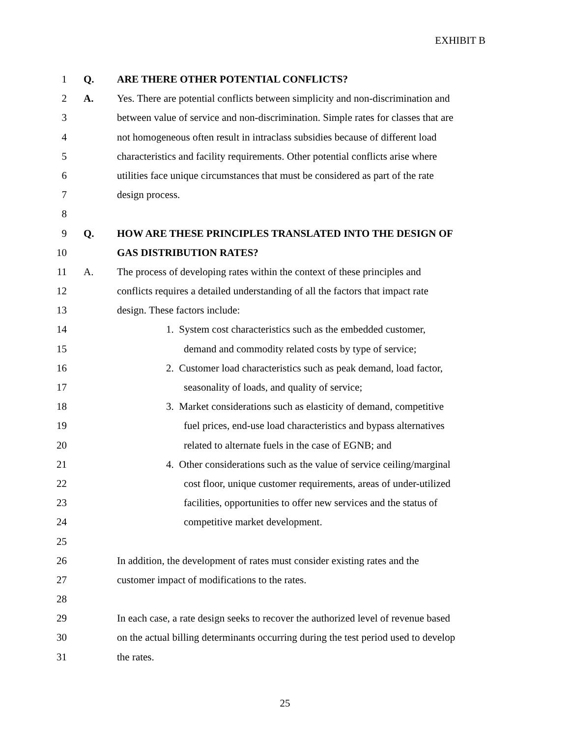EXHIBIT B
1 Q. ARE THERE OTHER POTENTIAL CONFLICTS?
2 A. Yes. There are potential conflicts between simplicity and non-discrimination and
3 between value of service and non-discrimination. Simple rates for classes that are
4 not homogeneous often result in intraclass subsidies because of different load
5 characteristics and facility requirements. Other potential conflicts arise where
6 utilities face unique circumstances that must be considered as part of the rate
7 design process.
8
9 Q. HOW ARE THESE PRINCIPLES TRANSLATED INTO THE DESIGN OF
10 GAS DISTRIBUTION RATES?
11 A. The process of developing rates within the context of these principles and
12 conflicts requires a detailed understanding of all the factors that impact rate
13 design. These factors include:
14 1. System cost characteristics such as the embedded customer,
15 demand and commodity related costs by type of service;
16 2. Customer load characteristics such as peak demand, load factor,
17 seasonality of loads, and quality of service;
18 3. Market considerations such as elasticity of demand, competitive
19 fuel prices, end-use load characteristics and bypass alternatives
20 related to alternate fuels in the case of EGNB; and
21 4. Other considerations such as the value of service ceiling/marginal
22 cost floor, unique customer requirements, areas of under-utilized
23 facilities, opportunities to offer new services and the status of
24 competitive market development.
25
26 In addition, the development of rates must consider existing rates and the
27 customer impact of modifications to the rates.
28
29 In each case, a rate design seeks to recover the authorized level of revenue based
30 on the actual billing determinants occurring during the test period used to develop
31 the rates.
25